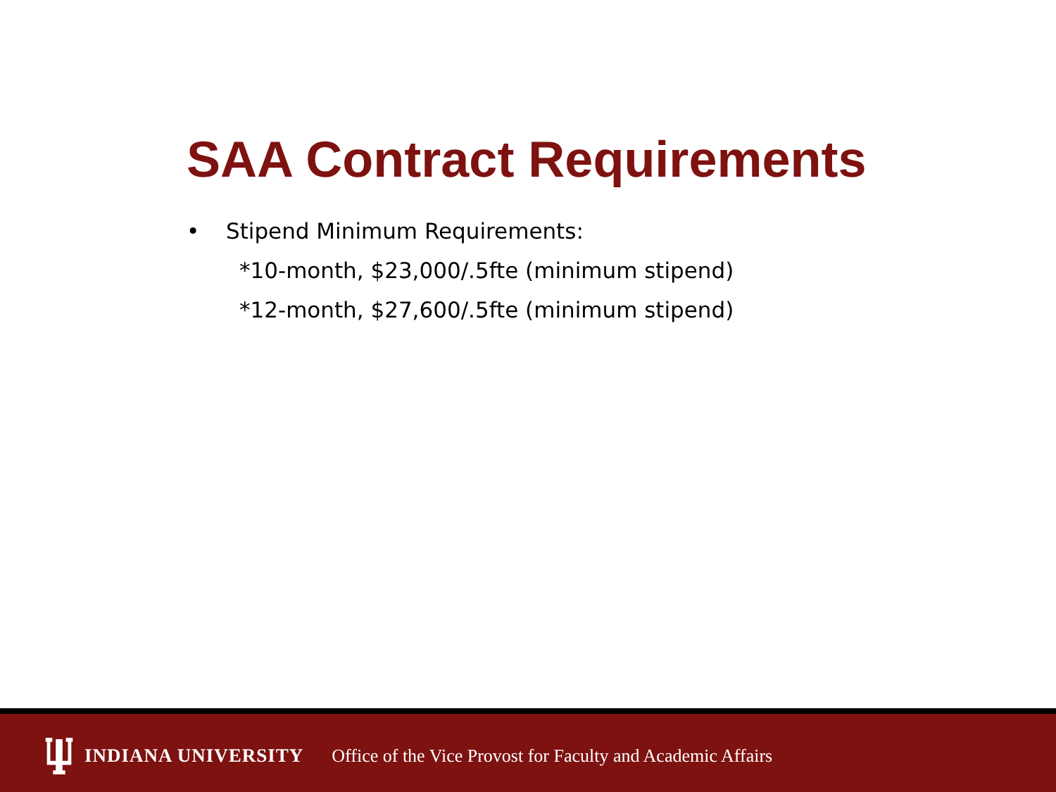SAA Contract Requirements
• Stipend Minimum Requirements:
*10-month, $23,000/.5fte (minimum stipend)
*12-month, $27,600/.5fte (minimum stipend)
INDIANA UNIVERSITY Office of the Vice Provost for Faculty and Academic Affairs